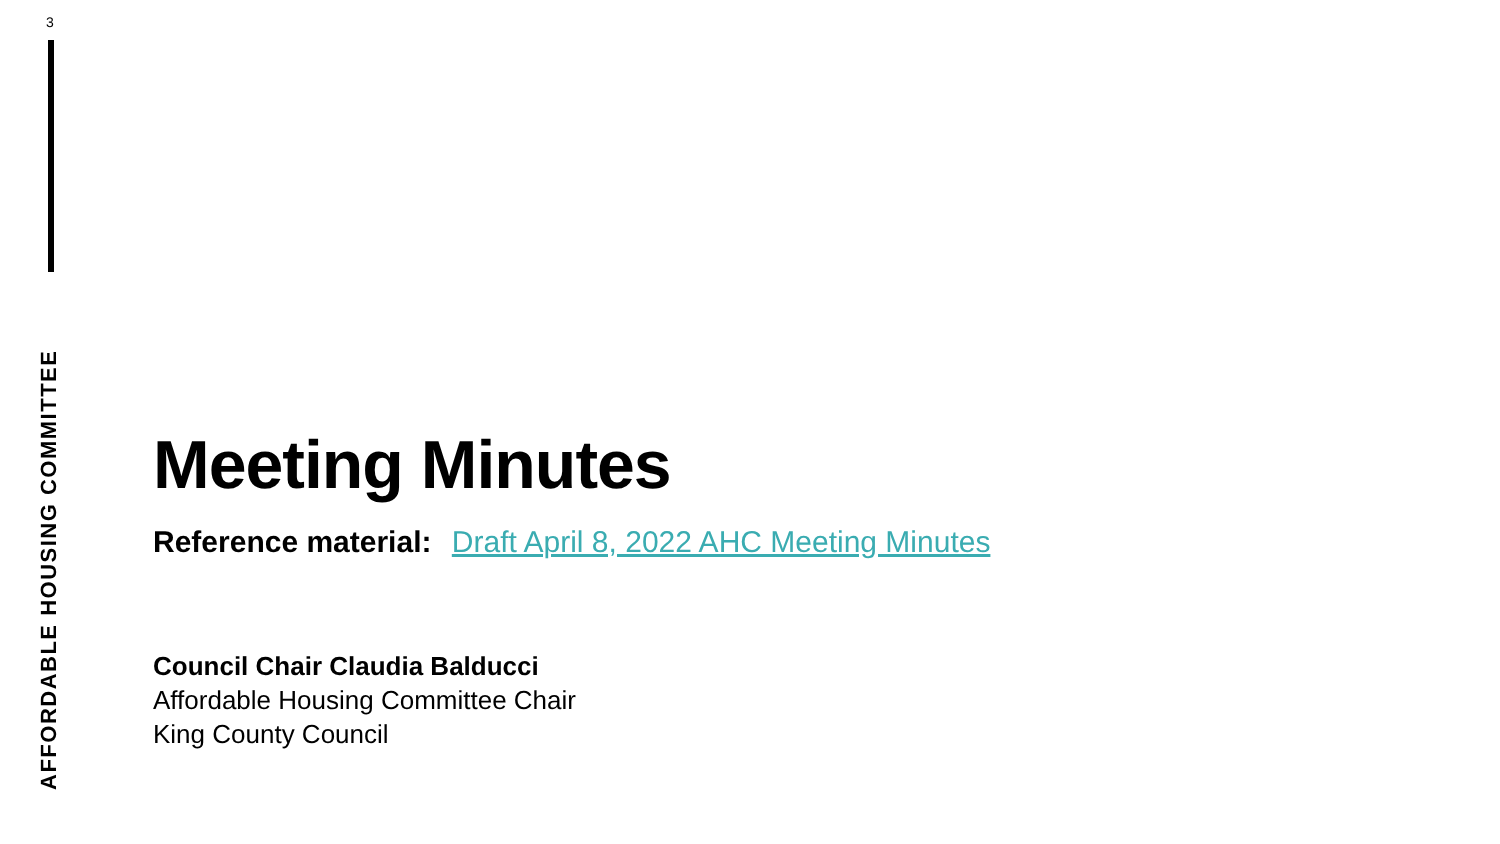3
AFFORDABLE HOUSING COMMITTEE
Meeting Minutes
Reference material: Draft April 8, 2022 AHC Meeting Minutes
Council Chair Claudia Balducci
Affordable Housing Committee Chair
King County Council